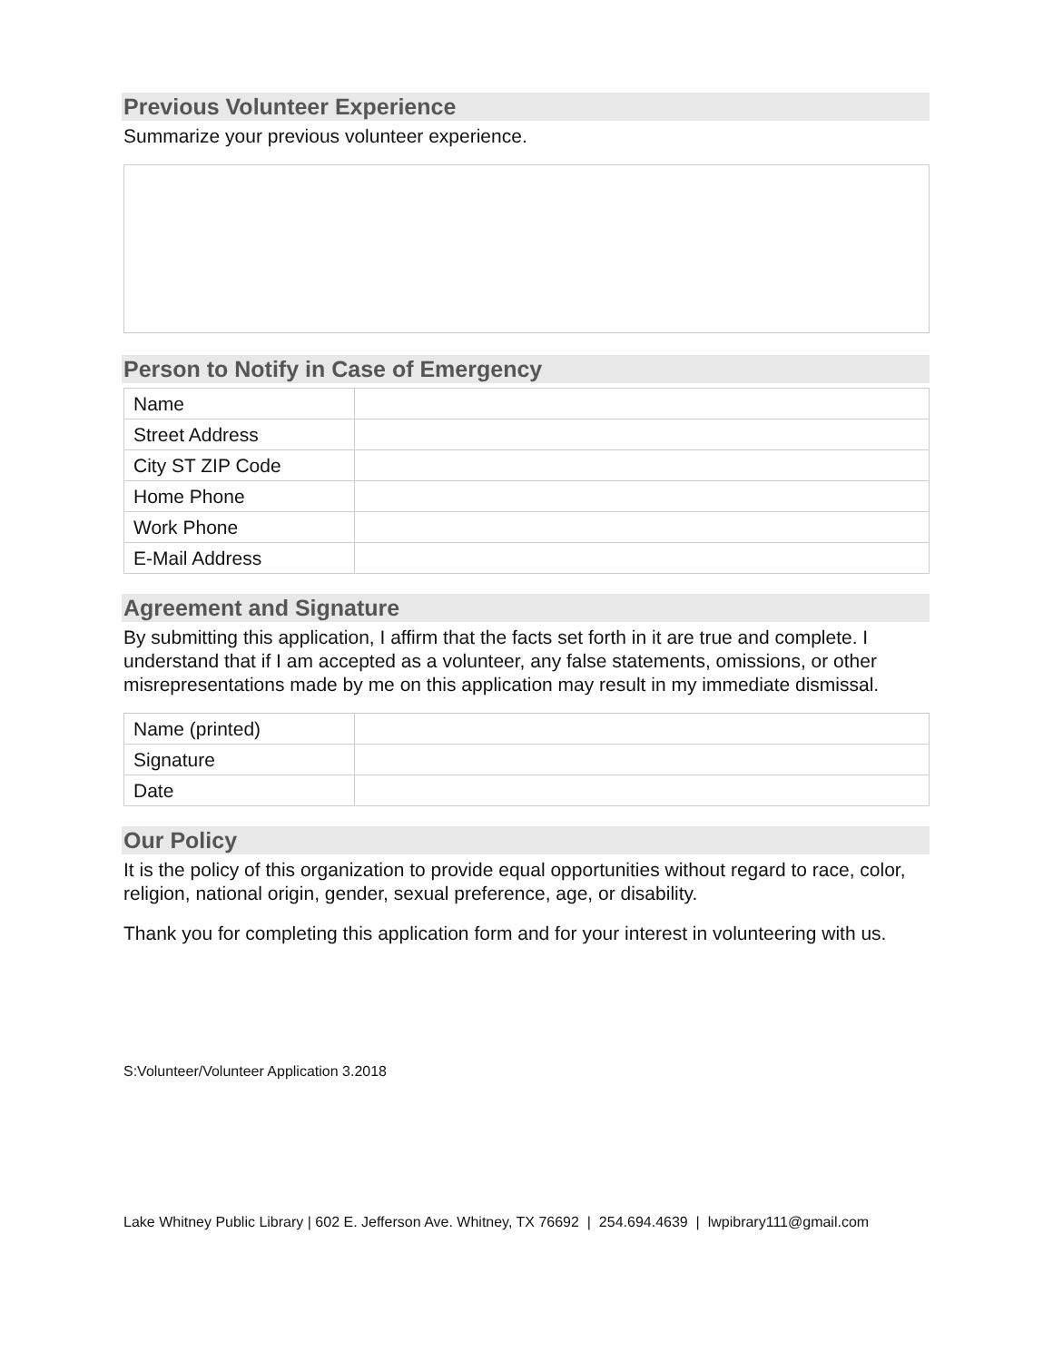Previous Volunteer Experience
Summarize your previous volunteer experience.
Person to Notify in Case of Emergency
| Name | |
| Street Address | |
| City ST ZIP Code | |
| Home Phone | |
| Work Phone | |
| E-Mail Address | |
Agreement and Signature
By submitting this application, I affirm that the facts set forth in it are true and complete. I understand that if I am accepted as a volunteer, any false statements, omissions, or other misrepresentations made by me on this application may result in my immediate dismissal.
| Name (printed) | |
| Signature | |
| Date | |
Our Policy
It is the policy of this organization to provide equal opportunities without regard to race, color, religion, national origin, gender, sexual preference, age, or disability.
Thank you for completing this application form and for your interest in volunteering with us.
S:Volunteer/Volunteer Application 3.2018
Lake Whitney Public Library | 602 E. Jefferson Ave. Whitney, TX 76692 | 254.694.4639 | lwpibrary111@gmail.com